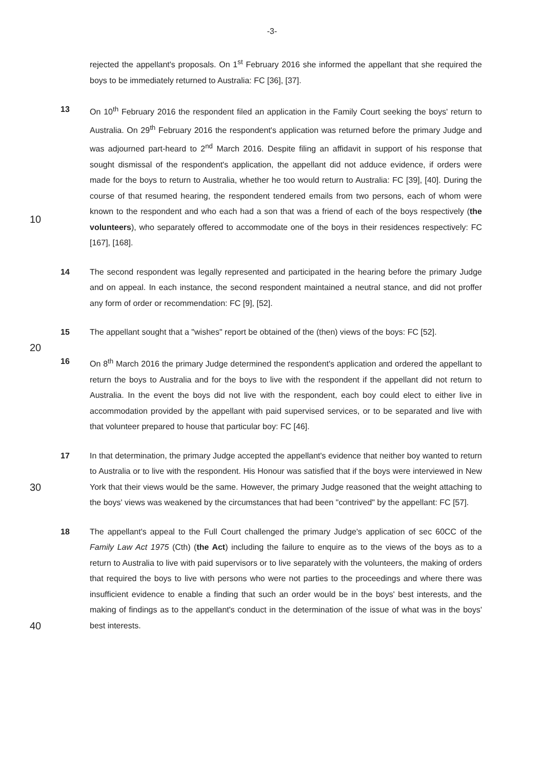-3-
rejected the appellant's proposals. On 1<sup>st</sup> February 2016 she informed the appellant that she required the boys to be immediately returned to Australia: FC [36], [37].
10
13 On 10<sup>th</sup> February 2016 the respondent filed an application in the Family Court seeking the boys' return to Australia. On 29<sup>th</sup> February 2016 the respondent's application was returned before the primary Judge and was adjourned part-heard to 2<sup>nd</sup> March 2016. Despite filing an affidavit in support of his response that sought dismissal of the respondent's application, the appellant did not adduce evidence, if orders were made for the boys to return to Australia, whether he too would return to Australia: FC [39], [40]. During the course of that resumed hearing, the respondent tendered emails from two persons, each of whom were known to the respondent and who each had a son that was a friend of each of the boys respectively (the volunteers), who separately offered to accommodate one of the boys in their residences respectively: FC [167], [168].
14 The second respondent was legally represented and participated in the hearing before the primary Judge and on appeal. In each instance, the second respondent maintained a neutral stance, and did not proffer any form of order or recommendation: FC [9], [52].
20
15 The appellant sought that a "wishes" report be obtained of the (then) views of the boys: FC [52].
16 On 8<sup>th</sup> March 2016 the primary Judge determined the respondent's application and ordered the appellant to return the boys to Australia and for the boys to live with the respondent if the appellant did not return to Australia. In the event the boys did not live with the respondent, each boy could elect to either live in accommodation provided by the appellant with paid supervised services, or to be separated and live with that volunteer prepared to house that particular boy: FC [46].
30
17 In that determination, the primary Judge accepted the appellant's evidence that neither boy wanted to return to Australia or to live with the respondent. His Honour was satisfied that if the boys were interviewed in New York that their views would be the same. However, the primary Judge reasoned that the weight attaching to the boys' views was weakened by the circumstances that had been "contrived" by the appellant: FC [57].
40
18 The appellant's appeal to the Full Court challenged the primary Judge's application of sec 60CC of the Family Law Act 1975 (Cth) (the Act) including the failure to enquire as to the views of the boys as to a return to Australia to live with paid supervisors or to live separately with the volunteers, the making of orders that required the boys to live with persons who were not parties to the proceedings and where there was insufficient evidence to enable a finding that such an order would be in the boys' best interests, and the making of findings as to the appellant's conduct in the determination of the issue of what was in the boys' best interests.